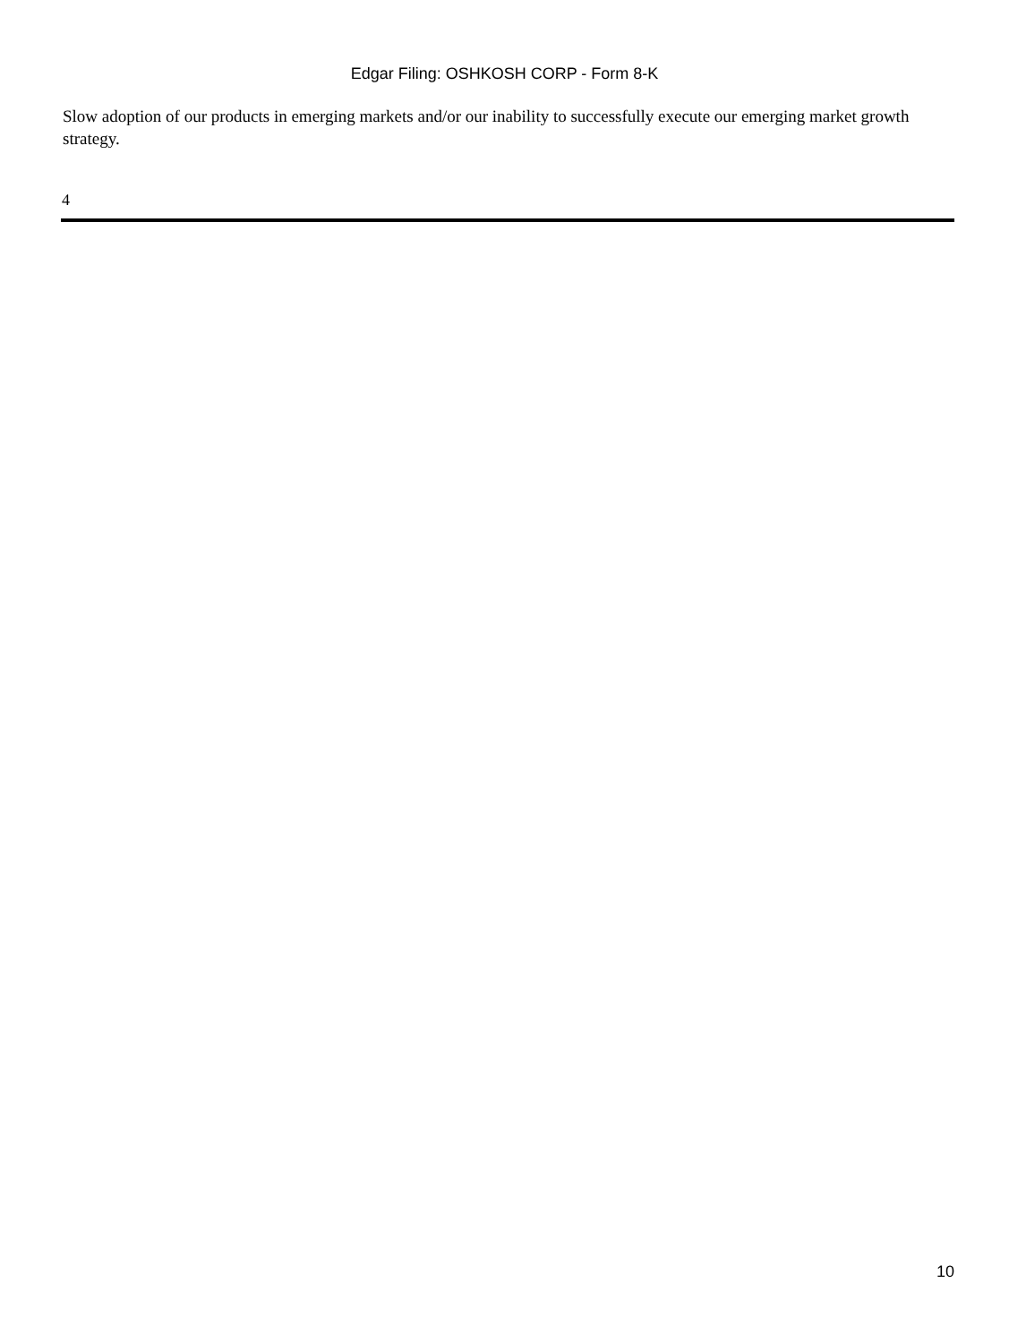Edgar Filing: OSHKOSH CORP - Form 8-K
Slow adoption of our products in emerging markets and/or our inability to successfully execute our emerging market growth strategy.
4
10